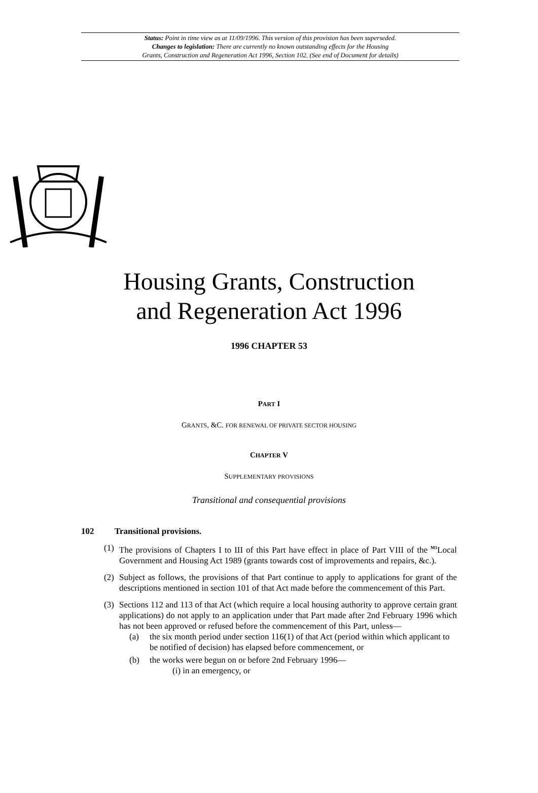Status: Point in time view as at 11/09/1996. This version of this provision has been superseded.
Changes to legislation: There are currently no known outstanding effects for the Housing
Grants, Construction and Regeneration Act 1996, Section 102. (See end of Document for details)
Housing Grants, Construction
and Regeneration Act 1996
1996 CHAPTER 53
PART I
GRANTS, &C. FOR RENEWAL OF PRIVATE SECTOR HOUSING
CHAPTER V
SUPPLEMENTARY PROVISIONS
Transitional and consequential provisions
102 Transitional provisions.
(1) The provisions of Chapters I to III of this Part have effect in place of Part VIII of the <sup>M1</sup>Local Government and Housing Act 1989 (grants towards cost of improvements and repairs, &c.).
(2) Subject as follows, the provisions of that Part continue to apply to applications for grant of the descriptions mentioned in section 101 of that Act made before the commencement of this Part.
(3) Sections 112 and 113 of that Act (which require a local housing authority to approve certain grant applications) do not apply to an application under that Part made after 2nd February 1996 which has not been approved or refused before the commencement of this Part, unless—
(a) the six month period under section 116(1) of that Act (period within which applicant to be notified of decision) has elapsed before commencement, or
(b) the works were begun on or before 2nd February 1996—
(i) in an emergency, or